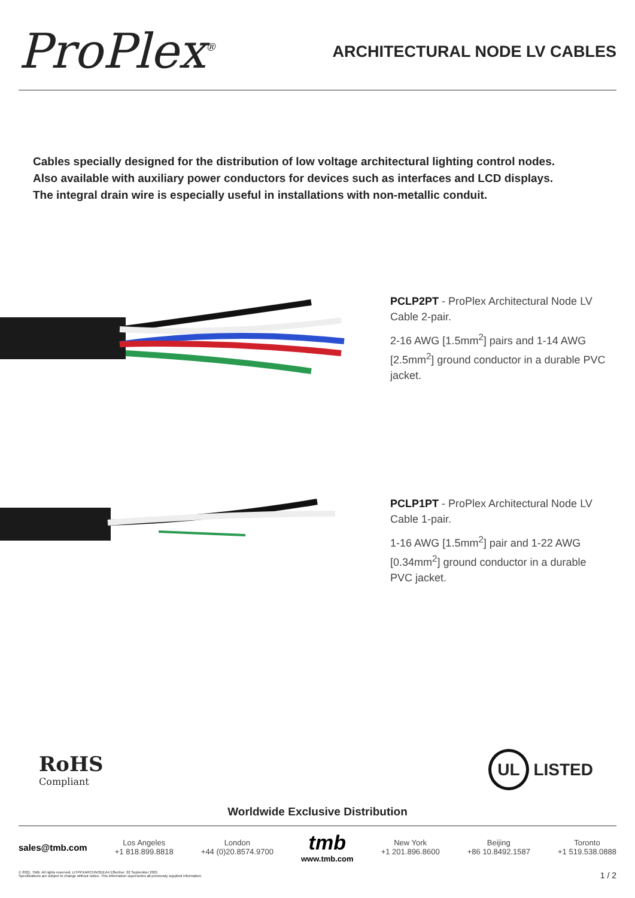ProPlex<sup>®</sup>
ARCHITECTURAL NODE LV CABLES
Cables specially designed for the distribution of low voltage architectural lighting control nodes.
Also available with auxiliary power conductors for devices such as interfaces and LCD displays.
The integral drain wire is especially useful in installations with non-metallic conduit.
PCLP2PT - ProPlex Architectural Node LV Cable 2-pair.
2-16 AWG [1.5mm<sup>2</sup>] pairs and 1-14 AWG [2.5mm<sup>2</sup>] ground conductor in a durable PVC jacket.
PCLP1PT - ProPlex Architectural Node LV Cable 1-pair.
1-16 AWG [1.5mm<sup>2</sup>] pair and 1-22 AWG [0.34mm<sup>2</sup>] ground conductor in a durable PVC jacket.
RoHS
Compliant
UL LISTED
Worldwide Exclusive Distribution
sales@tmb.com
Los Angeles
+1 818.899.8818
London
+44 (0)20.8574.9700
tmb
www.tmb.com
New York
+1 201.896.8600
Beijing
+86 10.8492.1587
Toronto
+1 519.538.0888
© 2021, TMB. All rights reserved. LITPPXARCHNODEA4 Effective: 22 September 2021
Specifications are subject to change without notice. This information supersedes all previously supplied information.
1 / 2